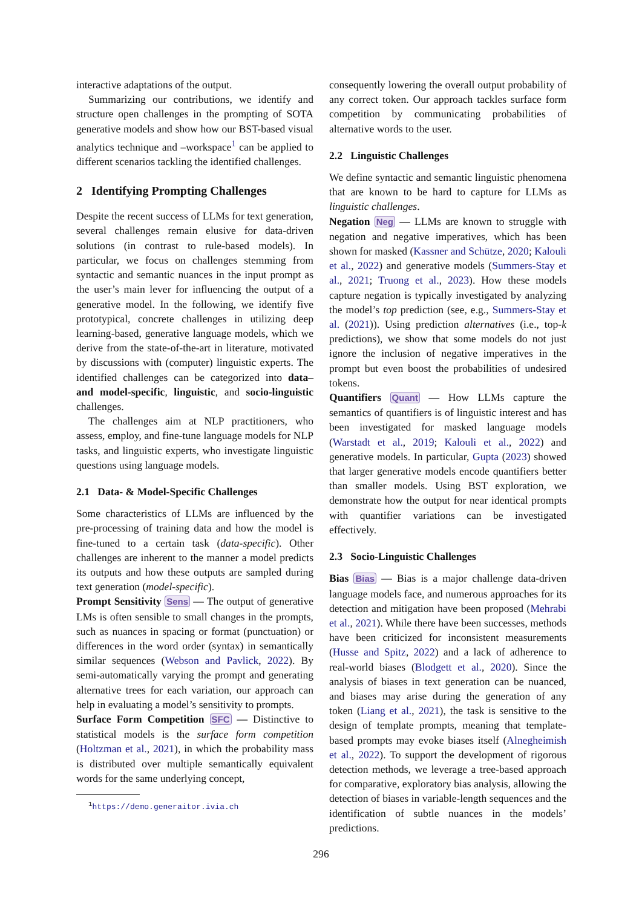interactive adaptations of the output.
Summarizing our contributions, we identify and structure open challenges in the prompting of SOTA generative models and show how our BST-based visual analytics technique and –workspace<sup>1</sup> can be applied to different scenarios tackling the identified challenges.
2 Identifying Prompting Challenges
Despite the recent success of LLMs for text generation, several challenges remain elusive for data-driven solutions (in contrast to rule-based models). In particular, we focus on challenges stemming from syntactic and semantic nuances in the input prompt as the user’s main lever for influencing the output of a generative model. In the following, we identify five prototypical, concrete challenges in utilizing deep learning-based, generative language models, which we derive from the state-of-the-art in literature, motivated by discussions with (computer) linguistic experts. The identified challenges can be categorized into data– and model-specific, linguistic, and socio-linguistic challenges.
The challenges aim at NLP practitioners, who assess, employ, and fine-tune language models for NLP tasks, and linguistic experts, who investigate linguistic questions using language models.
2.1 Data- & Model-Specific Challenges
Some characteristics of LLMs are influenced by the pre-processing of training data and how the model is fine-tuned to a certain task (data-specific). Other challenges are inherent to the manner a model predicts its outputs and how these outputs are sampled during text generation (model-specific).
Prompt Sensitivity Sens — The output of generative LMs is often sensible to small changes in the prompts, such as nuances in spacing or format (punctuation) or differences in the word order (syntax) in semantically similar sequences (Webson and Pavlick, 2022). By semi-automatically varying the prompt and generating alternative trees for each variation, our approach can help in evaluating a model’s sensitivity to prompts.
Surface Form Competition SFC — Distinctive to statistical models is the surface form competition (Holtzman et al., 2021), in which the probability mass is distributed over multiple semantically equivalent words for the same underlying concept,
<sup>1</sup> https://demo.generaitor.ivia.ch
consequently lowering the overall output probability of any correct token. Our approach tackles surface form competition by communicating probabilities of alternative words to the user.
2.2 Linguistic Challenges
We define syntactic and semantic linguistic phenomena that are known to be hard to capture for LLMs as linguistic challenges.
Negation Neg — LLMs are known to struggle with negation and negative imperatives, which has been shown for masked (Kassner and Schütze, 2020; Kalouli et al., 2022) and generative models (Summers-Stay et al., 2021; Truong et al., 2023). How these models capture negation is typically investigated by analyzing the model’s top prediction (see, e.g., Summers-Stay et al. (2021)). Using prediction alternatives (i.e., top-k predictions), we show that some models do not just ignore the inclusion of negative imperatives in the prompt but even boost the probabilities of undesired tokens.
Quantifiers Quant — How LLMs capture the semantics of quantifiers is of linguistic interest and has been investigated for masked language models (Warstadt et al., 2019; Kalouli et al., 2022) and generative models. In particular, Gupta (2023) showed that larger generative models encode quantifiers better than smaller models. Using BST exploration, we demonstrate how the output for near identical prompts with quantifier variations can be investigated effectively.
2.3 Socio-Linguistic Challenges
Bias Bias — Bias is a major challenge data-driven language models face, and numerous approaches for its detection and mitigation have been proposed (Mehrabi et al., 2021). While there have been successes, methods have been criticized for inconsistent measurements (Husse and Spitz, 2022) and a lack of adherence to real-world biases (Blodgett et al., 2020). Since the analysis of biases in text generation can be nuanced, and biases may arise during the generation of any token (Liang et al., 2021), the task is sensitive to the design of template prompts, meaning that template-based prompts may evoke biases itself (Alnegheimish et al., 2022). To support the development of rigorous detection methods, we leverage a tree-based approach for comparative, exploratory bias analysis, allowing the detection of biases in variable-length sequences and the identification of subtle nuances in the models’ predictions.
296